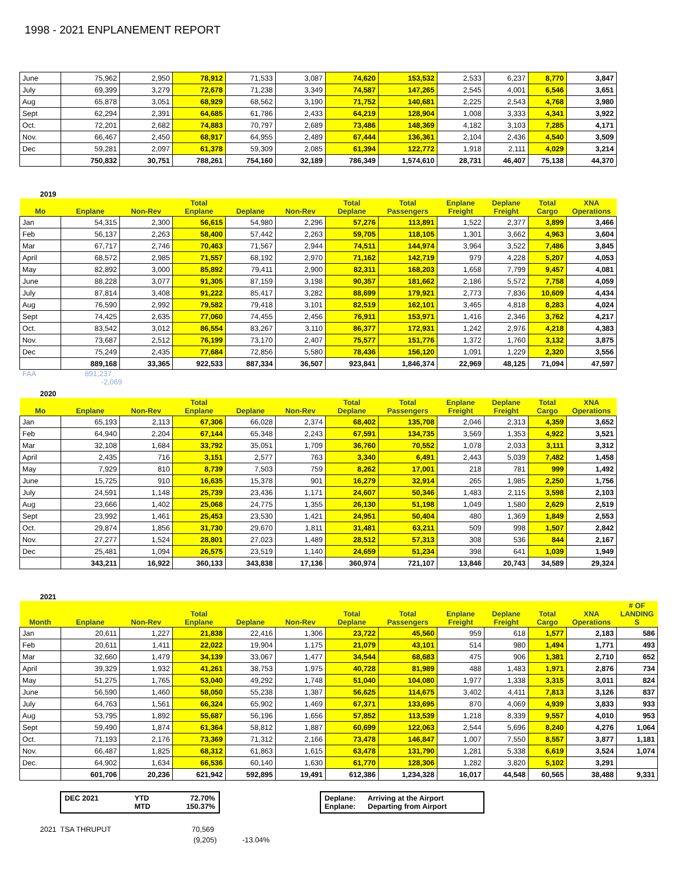1998 - 2021 ENPLANEMENT REPORT
| June | 75,962 | 2,950 | 78,912 | 71,533 | 3,087 | 74,620 | 153,532 | 2,533 | 6,237 | 8,770 | 3,847 |
| July | 69,399 | 3,279 | 72,678 | 71,238 | 3,349 | 74,587 | 147,265 | 2,545 | 4,001 | 6,546 | 3,651 |
| Aug | 65,878 | 3,051 | 68,929 | 68,562 | 3,190 | 71,752 | 140,681 | 2,225 | 2,543 | 4,768 | 3,980 |
| Sept | 62,294 | 2,391 | 64,685 | 61,786 | 2,433 | 64,219 | 128,904 | 1,008 | 3,333 | 4,341 | 3,922 |
| Oct. | 72,201 | 2,682 | 74,883 | 70,797 | 2,689 | 73,486 | 148,369 | 4,182 | 3,103 | 7,285 | 4,171 |
| Nov. | 66,467 | 2,450 | 68,917 | 64,955 | 2,489 | 67,444 | 136,361 | 2,104 | 2,436 | 4,540 | 3,509 |
| Dec | 59,281 | 2,097 | 61,378 | 59,309 | 2,085 | 61,394 | 122,772 | 1,918 | 2,111 | 4,029 | 3,214 |
| | 750,832 | 30,751 | 788,261 | 754,160 | 32,189 | 786,349 | 1,574,610 | 28,731 | 46,407 | 75,138 | 44,370 |
2019
| Mo | Enplane | Non-Rev | Total Enplane | Deplane | Non-Rev | Total Deplane | Total Passengers | Enplane Freight | Deplane Freight | Total Cargo | XNA Operations |
| --- | --- | --- | --- | --- | --- | --- | --- | --- | --- | --- | --- |
| Jan | 54,315 | 2,300 | 56,615 | 54,980 | 2,296 | 57,276 | 113,891 | 1,522 | 2,377 | 3,899 | 3,466 |
| Feb | 56,137 | 2,263 | 58,400 | 57,442 | 2,263 | 59,705 | 118,105 | 1,301 | 3,662 | 4,963 | 3,604 |
| Mar | 67,717 | 2,746 | 70,463 | 71,567 | 2,944 | 74,511 | 144,974 | 3,964 | 3,522 | 7,486 | 3,845 |
| April | 68,572 | 2,985 | 71,557 | 68,192 | 2,970 | 71,162 | 142,719 | 979 | 4,228 | 5,207 | 4,053 |
| May | 82,892 | 3,000 | 85,892 | 79,411 | 2,900 | 82,311 | 168,203 | 1,658 | 7,799 | 9,457 | 4,081 |
| June | 88,228 | 3,077 | 91,305 | 87,159 | 3,198 | 90,357 | 181,662 | 2,186 | 5,572 | 7,758 | 4,059 |
| July | 87,814 | 3,408 | 91,222 | 85,417 | 3,282 | 88,699 | 179,921 | 2,773 | 7,836 | 10,609 | 4,434 |
| Aug | 76,590 | 2,992 | 79,582 | 79,418 | 3,101 | 82,519 | 162,101 | 3,465 | 4,818 | 8,283 | 4,024 |
| Sept | 74,425 | 2,635 | 77,060 | 74,455 | 2,456 | 76,911 | 153,971 | 1,416 | 2,346 | 3,762 | 4,217 |
| Oct. | 83,542 | 3,012 | 86,554 | 83,267 | 3,110 | 86,377 | 172,931 | 1,242 | 2,976 | 4,218 | 4,383 |
| Nov. | 73,687 | 2,512 | 76,199 | 73,170 | 2,407 | 75,577 | 151,776 | 1,372 | 1,760 | 3,132 | 3,875 |
| Dec | 75,249 | 2,435 | 77,684 | 72,856 | 5,580 | 78,436 | 156,120 | 1,091 | 1,229 | 2,320 | 3,556 |
| | 889,168 | 33,365 | 922,533 | 887,334 | 36,507 | 923,841 | 1,846,374 | 22,969 | 48,125 | 71,094 | 47,597 |
FAA 891,237
-2,069
2020
| Mo | Enplane | Non-Rev | Total Enplane | Deplane | Non-Rev | Total Deplane | Total Passengers | Enplane Freight | Deplane Freight | Total Cargo | XNA Operations |
| --- | --- | --- | --- | --- | --- | --- | --- | --- | --- | --- | --- |
| Jan | 65,193 | 2,113 | 67,306 | 66,028 | 2,374 | 68,402 | 135,708 | 2,046 | 2,313 | 4,359 | 3,652 |
| Feb | 64,940 | 2,204 | 67,144 | 65,348 | 2,243 | 67,591 | 134,735 | 3,569 | 1,353 | 4,922 | 3,521 |
| Mar | 32,108 | 1,684 | 33,792 | 35,051 | 1,709 | 36,760 | 70,552 | 1,078 | 2,033 | 3,111 | 3,312 |
| April | 2,435 | 716 | 3,151 | 2,577 | 763 | 3,340 | 6,491 | 2,443 | 5,039 | 7,482 | 1,458 |
| May | 7,929 | 810 | 8,739 | 7,503 | 759 | 8,262 | 17,001 | 218 | 781 | 999 | 1,492 |
| June | 15,725 | 910 | 16,635 | 15,378 | 901 | 16,279 | 32,914 | 265 | 1,985 | 2,250 | 1,756 |
| July | 24,591 | 1,148 | 25,739 | 23,436 | 1,171 | 24,607 | 50,346 | 1,483 | 2,115 | 3,598 | 2,103 |
| Aug | 23,666 | 1,402 | 25,068 | 24,775 | 1,355 | 26,130 | 51,198 | 1,049 | 1,580 | 2,629 | 2,519 |
| Sept | 23,992 | 1,461 | 25,453 | 23,530 | 1,421 | 24,951 | 50,404 | 480 | 1,369 | 1,849 | 2,553 |
| Oct. | 29,874 | 1,856 | 31,730 | 29,670 | 1,811 | 31,481 | 63,211 | 509 | 998 | 1,507 | 2,842 |
| Nov. | 27,277 | 1,524 | 28,801 | 27,023 | 1,489 | 28,512 | 57,313 | 308 | 536 | 844 | 2,167 |
| Dec | 25,481 | 1,094 | 26,575 | 23,519 | 1,140 | 24,659 | 51,234 | 398 | 641 | 1,039 | 1,949 |
| | 343,211 | 16,922 | 360,133 | 343,838 | 17,136 | 360,974 | 721,107 | 13,846 | 20,743 | 34,589 | 29,324 |
2021
| Month | Enplane | Non-Rev | Total Enplane | Deplane | Non-Rev | Total Deplane | Total Passengers | Enplane Freight | Deplane Freight | Total Cargo | XNA Operations | # OF LANDING S |
| --- | --- | --- | --- | --- | --- | --- | --- | --- | --- | --- | --- | --- |
| Jan | 20,611 | 1,227 | 21,838 | 22,416 | 1,306 | 23,722 | 45,560 | 959 | 618 | 1,577 | 2,183 | 586 |
| Feb | 20,611 | 1,411 | 22,022 | 19,904 | 1,175 | 21,079 | 43,101 | 514 | 980 | 1,494 | 1,771 | 493 |
| Mar | 32,660 | 1,479 | 34,139 | 33,067 | 1,477 | 34,544 | 68,683 | 475 | 906 | 1,381 | 2,710 | 652 |
| April | 39,329 | 1,932 | 41,261 | 38,753 | 1,975 | 40,728 | 81,989 | 488 | 1,483 | 1,971 | 2,876 | 734 |
| May | 51,275 | 1,765 | 53,040 | 49,292 | 1,748 | 51,040 | 104,080 | 1,977 | 1,338 | 3,315 | 3,011 | 824 |
| June | 56,590 | 1,460 | 58,050 | 55,238 | 1,387 | 56,625 | 114,675 | 3,402 | 4,411 | 7,813 | 3,126 | 837 |
| July | 64,763 | 1,561 | 66,324 | 65,902 | 1,469 | 67,371 | 133,695 | 870 | 4,069 | 4,939 | 3,833 | 933 |
| Aug | 53,795 | 1,892 | 55,687 | 56,196 | 1,656 | 57,852 | 113,539 | 1,218 | 8,339 | 9,557 | 4,010 | 953 |
| Sept | 59,490 | 1,874 | 61,364 | 58,812 | 1,887 | 60,699 | 122,063 | 2,544 | 5,696 | 8,240 | 4,276 | 1,064 |
| Oct. | 71,193 | 2,176 | 73,369 | 71,312 | 2,166 | 73,478 | 146,847 | 1,007 | 7,550 | 8,557 | 3,877 | 1,181 |
| Nov. | 66,487 | 1,825 | 68,312 | 61,863 | 1,615 | 63,478 | 131,790 | 1,281 | 5,338 | 6,619 | 3,524 | 1,074 |
| Dec. | 64,902 | 1,634 | 66,536 | 60,140 | 1,630 | 61,770 | 128,306 | 1,282 | 3,820 | 5,102 | 3,291 | |
| | 601,706 | 20,236 | 621,942 | 592,895 | 19,491 | 612,386 | 1,234,328 | 16,017 | 44,548 | 60,565 | 38,488 | 9,331 |
DEC 2021 YTD
MTD 72.70%
150.37%
Deplane: Arriving at the Airport
Enplane: Departing from Airport
2021 TSA THRUPUT 70,569
(9,205) -13.04%